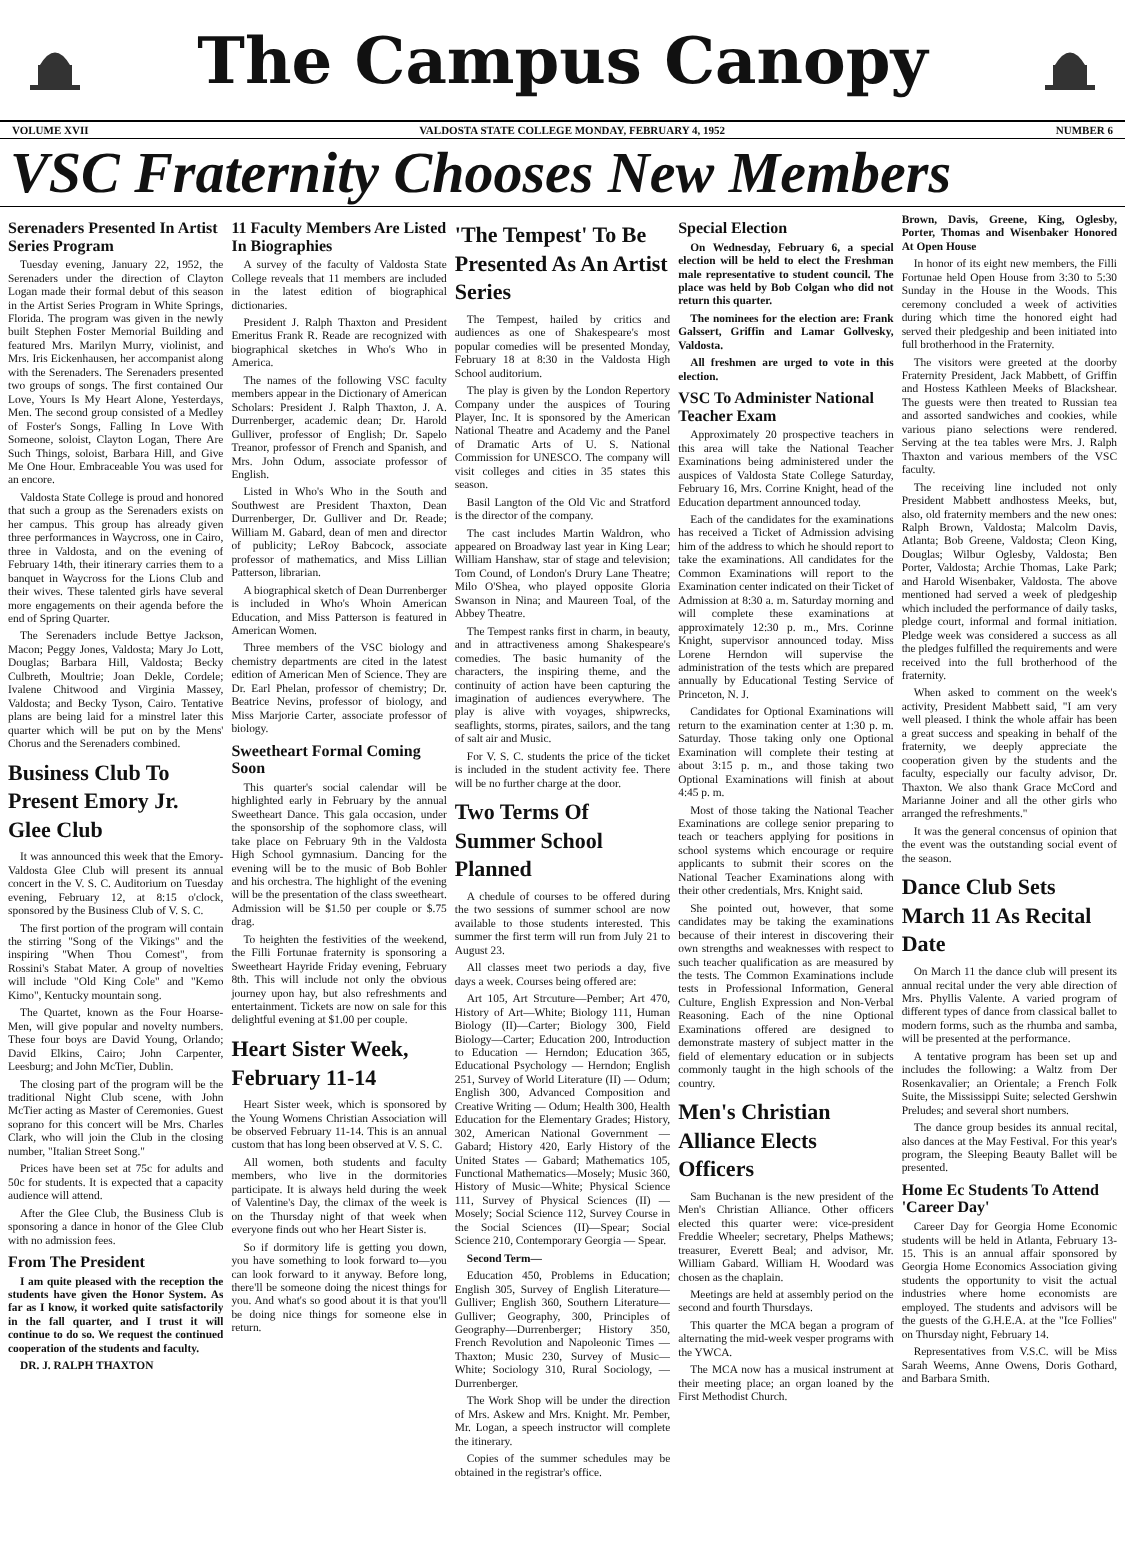The Campus Canopy
VOLUME XVII VALDOSTA STATE COLLEGE MONDAY, FEBRUARY 4, 1952 NUMBER 6
VSC Fraternity Chooses New Members
Serenaders Presented In Artist Series Program
Tuesday evening, January 22, 1952, the Serenaders under the direction of Clayton Logan made their formal debut of this season in the Artist Series Program in White Springs, Florida. The program was given in the newly built Stephen Foster Memorial Building and featured Mrs. Marilyn Murry, violinist, and Mrs. Iris Eickenhausen, her accompanist along with the Serenaders. The Serenaders presented two groups of songs. The first contained Our Love, Yours Is My Heart Alone, Yesterdays, Men. The second group consisted of a Medley of Foster's Songs, Falling In Love With Someone, soloist, Clayton Logan, There Are Such Things, soloist, Barbara Hill, and Give Me One Hour. Embraceable You was used for an encore.
Valdosta State College is proud and honored that such a group as the Serenaders exists on her campus. This group has already given three performances in Waycross, one in Cairo, three in Valdosta, and on the evening of February 14th, their itinerary carries them to a banquet in Waycross for the Lions Club and their wives. These talented girls have several more engagements on their agenda before the end of Spring Quarter.
The Serenaders include Bettye Jackson, Macon; Peggy Jones, Valdosta; Mary Jo Lott, Douglas; Barbara Hill, Valdosta; Becky Culbreth, Moultrie; Joan Dekle, Cordele; Ivalene Chitwood and Virginia Massey, Valdosta; and Becky Tyson, Cairo. Tentative plans are being laid for a minstrel later this quarter which will be put on by the Mens' Chorus and the Serenaders combined.
Business Club To Present Emory Jr. Glee Club
It was announced this week that the Emory-Valdosta Glee Club will present its annual concert in the V. S. C. Auditorium on Tuesday evening, February 12, at 8:15 o'clock, sponsored by the Business Club of V. S. C.
The first portion of the program will contain the stirring "Song of the Vikings" and the inspiring "When Thou Comest", from Rossini's Stabat Mater. A group of novelties will include "Old King Cole" and "Kemo Kimo", Kentucky mountain song.
The Quartet, known as the Four Hoarse-Men, will give popular and novelty numbers. These four boys are David Young, Orlando; David Elkins, Cairo; John Carpenter, Leesburg; and John McTier, Dublin.
The closing part of the program will be the traditional Night Club scene, with John McTier acting as Master of Ceremonies. Guest soprano for this concert will be Mrs. Charles Clark, who will join the Club in the closing number, "Italian Street Song."
Prices have been set at 75c for adults and 50c for students. It is expected that a capacity audience will attend.
After the Glee Club, the Business Club is sponsoring a dance in honor of the Glee Club with no admission fees.
From The President
I am quite pleased with the reception the students have given the Honor System. As far as I know, it worked quite satisfactorily in the fall quarter, and I trust it will continue to do so. We request the continued cooperation of the students and faculty.
DR. J. RALPH THAXTON
11 Faculty Members Are Listed In Biographies
A survey of the faculty of Valdosta State College reveals that 11 members are included in the latest edition of biographical dictionaries.
President J. Ralph Thaxton and President Emeritus Frank R. Reade are recognized with biographical sketches in Who's Who in America.
The names of the following VSC faculty members appear in the Dictionary of American Scholars: President J. Ralph Thaxton, J. A. Durrenberger, academic dean; Dr. Harold Gulliver, professor of English; Dr. Sapelo Treanor, professor of French and Spanish, and Mrs. John Odum, associate professor of English.
Listed in Who's Who in the South and Southwest are President Thaxton, Dean Durrenberger, Dr. Gulliver and Dr. Reade; William M. Gabard, dean of men and director of publicity; LeRoy Babcock, associate professor of mathematics, and Miss Lillian Patterson, librarian.
A biographical sketch of Dean Durrenberger is included in Who's Whoin American Education, and Miss Patterson is featured in American Women.
Three members of the VSC biology and chemistry departments are cited in the latest edition of American Men of Science. They are Dr. Earl Phelan, professor of chemistry; Dr. Beatrice Nevins, professor of biology, and Miss Marjorie Carter, associate professor of biology.
Sweetheart Formal Coming Soon
This quarter's social calendar will be highlighted early in February by the annual Sweetheart Dance. This gala occasion, under the sponsorship of the sophomore class, will take place on February 9th in the Valdosta High School gymnasium. Dancing for the evening will be to the music of Bob Bohler and his orchestra. The highlight of the evening will be the presentation of the class sweetheart. Admission will be $1.50 per couple or $.75 drag.
To heighten the festivities of the weekend, the Filli Fortunae fraternity is sponsoring a Sweetheart Hayride Friday evening, February 8th. This will include not only the obvious journey upon hay, but also refreshments and entertainment. Tickets are now on sale for this delightful evening at $1.00 per couple.
Heart Sister Week, February 11-14
Heart Sister week, which is sponsored by the Young Womens Christian Association will be observed February 11-14. This is an annual custom that has long been observed at V. S. C.
All women, both students and faculty members, who live in the dormitories participate. It is always held during the week of Valentine's Day, the climax of the week is on the Thursday night of that week when everyone finds out who her Heart Sister is.
So if dormitory life is getting you down, you have something to look forward to—you can look forward to it anyway. Before long, there'll be someone doing the nicest things for you. And what's so good about it is that you'll be doing nice things for someone else in return.
'The Tempest' To Be Presented As An Artist Series
The Tempest, hailed by critics and audiences as one of Shakespeare's most popular comedies will be presented Monday, February 18 at 8:30 in the Valdosta High School auditorium.
The play is given by the London Repertory Company under the auspices of Touring Player, Inc. It is sponsored by the American National Theatre and Academy and the Panel of Dramatic Arts of U. S. National Commission for UNESCO. The company will visit colleges and cities in 35 states this season.
Basil Langton of the Old Vic and Stratford is the director of the company.
The cast includes Martin Waldron, who appeared on Broadway last year in King Lear; William Hanshaw, star of stage and television; Tom Cound, of London's Drury Lane Theatre; Milo O'Shea, who played opposite Gloria Swanson in Nina; and Maureen Toal, of the Abbey Theatre.
The Tempest ranks first in charm, in beauty, and in attractiveness among Shakespeare's comedies. The basic humanity of the characters, the inspiring theme, and the continuity of action have been capturing the imagination of audiences everywhere. The play is alive with voyages, shipwrecks, seaflights, storms, pirates, sailors, and the tang of salt air and Music.
For V. S. C. students the price of the ticket is included in the student activity fee. There will be no further charge at the door.
Two Terms Of Summer School Planned
A chedule of courses to be offered during the two sessions of summer school are now available to those students interested. This summer the first term will run from July 21 to August 23.
All classes meet two periods a day, five days a week. Courses being offered are:
Art 105, Art Strcuture—Pember; Art 470, History of Art—White; Biology 111, Human Biology (II)—Carter; Biology 300, Field Biology—Carter; Education 200, Introduction to Education — Herndon; Education 365, Educational Psychology — Herndon; English 251, Survey of World Literature (II) — Odum; English 300, Advanced Composition and Creative Writing — Odum; Health 300, Health Education for the Elementary Grades; History, 302, American National Government —Gabard; History 420, Early History of the United States — Gabard; Mathematics 105, Functional Mathematics—Mosely; Music 360, History of Music—White; Physical Science 111, Survey of Physical Sciences (II) — Mosely; Social Science 112, Survey Course in the Social Sciences (II)—Spear; Social Science 210, Contemporary Georgia — Spear.
Second Term—
Education 450, Problems in Education; English 305, Survey of English Literature—Gulliver; English 360, Southern Literature—Gulliver; Geography, 300, Principles of Geography—Durrenberger; History 350, French Revolution and Napoleonic Times —Thaxton; Music 230, Survey of Music—White; Sociology 310, Rural Sociology, —Durrenberger.
The Work Shop will be under the direction of Mrs. Askew and Mrs. Knight. Mr. Pember, Mr. Logan, a speech instructor will complete the itinerary.
Copies of the summer schedules may be obtained in the registrar's office.
Special Election
On Wednesday, February 6, a special election will be held to elect the Freshman male representative to student council. The place was held by Bob Colgan who did not return this quarter.
The nominees for the election are: Frank Galssert, Griffin and Lamar Gollvesky, Valdosta.
All freshmen are urged to vote in this election.
VSC To Administer National Teacher Exam
Approximately 20 prospective teachers in this area will take the National Teacher Examinations being administered under the auspices of Valdosta State College Saturday, February 16, Mrs. Corrine Knight, head of the Education department announced today.
Each of the candidates for the examinations has received a Ticket of Admission advising him of the address to which he should report to take the examinations. All candidates for the Common Examinations will report to the Examination center indicated on their Ticket of Admission at 8:30 a. m. Saturday morning and will complete these examinations at approximately 12:30 p. m., Mrs. Corinne Knight, supervisor announced today. Miss Lorene Herndon will supervise the administration of the tests which are prepared annually by Educational Testing Service of Princeton, N. J.
Candidates for Optional Examinations will return to the examination center at 1:30 p. m. Saturday. Those taking only one Optional Examination will complete their testing at about 3:15 p. m., and those taking two Optional Examinations will finish at about 4:45 p. m.
Most of those taking the National Teacher Examinations are college senior preparing to teach or teachers applying for positions in school systems which encourage or require applicants to submit their scores on the National Teacher Examinations along with their other credentials, Mrs. Knight said.
She pointed out, however, that some candidates may be taking the examinations because of their interest in discovering their own strengths and weaknesses with respect to such teacher qualification as are measured by the tests. The Common Examinations include tests in Professional Information, General Culture, English Expression and Non-Verbal Reasoning. Each of the nine Optional Examinations offered are designed to demonstrate mastery of subject matter in the field of elementary education or in subjects commonly taught in the high schools of the country.
Men's Christian Alliance Elects Officers
Sam Buchanan is the new president of the Men's Christian Alliance. Other officers elected this quarter were: vice-president Freddie Wheeler; secretary, Phelps Mathews; treasurer, Everett Beal; and advisor, Mr. William Gabard. William H. Woodard was chosen as the chaplain.
Meetings are held at assembly period on the second and fourth Thursdays.
This quarter the MCA began a program of alternating the mid-week vesper programs with the YWCA.
The MCA now has a musical instrument at their meeting place; an organ loaned by the First Methodist Church.
Brown, Davis, Greene, King, Oglesby, Porter, Thomas and Wisenbaker Honored At Open House
In honor of its eight new members, the Filli Fortunae held Open House from 3:30 to 5:30 Sunday in the House in the Woods. This ceremony concluded a week of activities during which time the honored eight had served their pledgeship and been initiated into full brotherhood in the Fraternity.
The visitors were greeted at the doorby Fraternity President, Jack Mabbett, of Griffin and Hostess Kathleen Meeks of Blackshear. The guests were then treated to Russian tea and assorted sandwiches and cookies, while various piano selections were rendered. Serving at the tea tables were Mrs. J. Ralph Thaxton and various members of the VSC faculty.
The receiving line included not only President Mabbett andhostess Meeks, but, also, old fraternity members and the new ones: Ralph Brown, Valdosta; Malcolm Davis, Atlanta; Bob Greene, Valdosta; Cleon King, Douglas; Wilbur Oglesby, Valdosta; Ben Porter, Valdosta; Archie Thomas, Lake Park; and Harold Wisenbaker, Valdosta. The above mentioned had served a week of pledgeship which included the performance of daily tasks, pledge court, informal and formal initiation. Pledge week was considered a success as all the pledges fulfilled the requirements and were received into the full brotherhood of the fraternity.
When asked to comment on the week's activity, President Mabbett said, "I am very well pleased. I think the whole affair has been a great success and speaking in behalf of the fraternity, we deeply appreciate the cooperation given by the students and the faculty, especially our faculty advisor, Dr. Thaxton. We also thank Grace McCord and Marianne Joiner and all the other girls who arranged the refreshments."
It was the general concensus of opinion that the event was the outstanding social event of the season.
Dance Club Sets March 11 As Recital Date
On March 11 the dance club will present its annual recital under the very able direction of Mrs. Phyllis Valente. A varied program of different types of dance from classical ballet to modern forms, such as the rhumba and samba, will be presented at the performance.
A tentative program has been set up and includes the following: a Waltz from Der Rosenkavalier; an Orientale; a French Folk Suite, the Mississippi Suite; selected Gershwin Preludes; and several short numbers.
The dance group besides its annual recital, also dances at the May Festival. For this year's program, the Sleeping Beauty Ballet will be presented.
Home Ec Students To Attend 'Career Day'
Career Day for Georgia Home Economic students will be held in Atlanta, February 13-15. This is an annual affair sponsored by Georgia Home Economics Association giving students the opportunity to visit the actual industries where home economists are employed. The students and advisors will be the guests of the G.H.E.A. at the "Ice Follies" on Thursday night, February 14.
Representatives from V.S.C. will be Miss Sarah Weems, Anne Owens, Doris Gothard, and Barbara Smith.